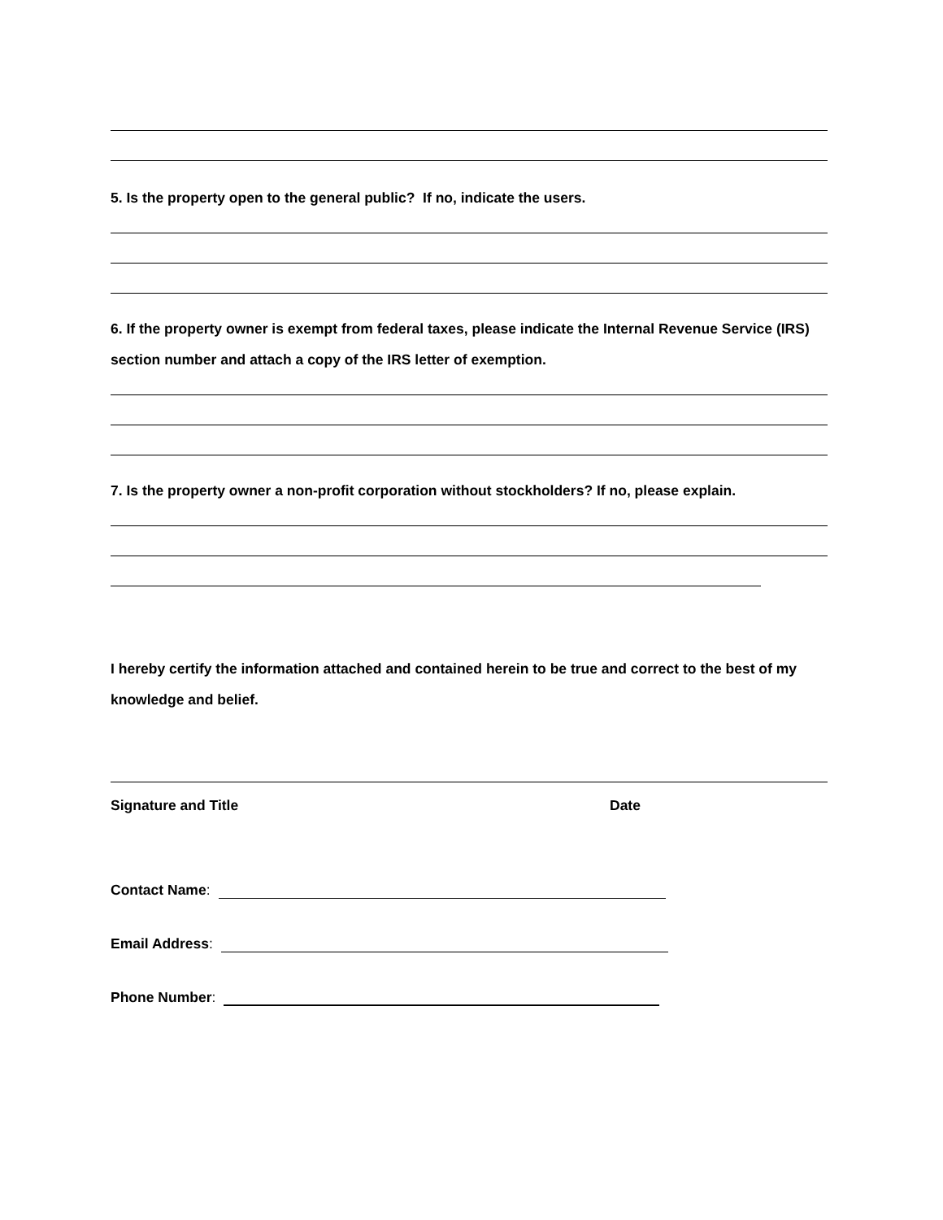5. Is the property open to the general public? If no, indicate the users.
6. If the property owner is exempt from federal taxes, please indicate the Internal Revenue Service (IRS) section number and attach a copy of the IRS letter of exemption.
7. Is the property owner a non-profit corporation without stockholders? If no, please explain.
I hereby certify the information attached and contained herein to be true and correct to the best of my knowledge and belief.
Signature and Title Date
Contact Name:
Email Address:
Phone Number: